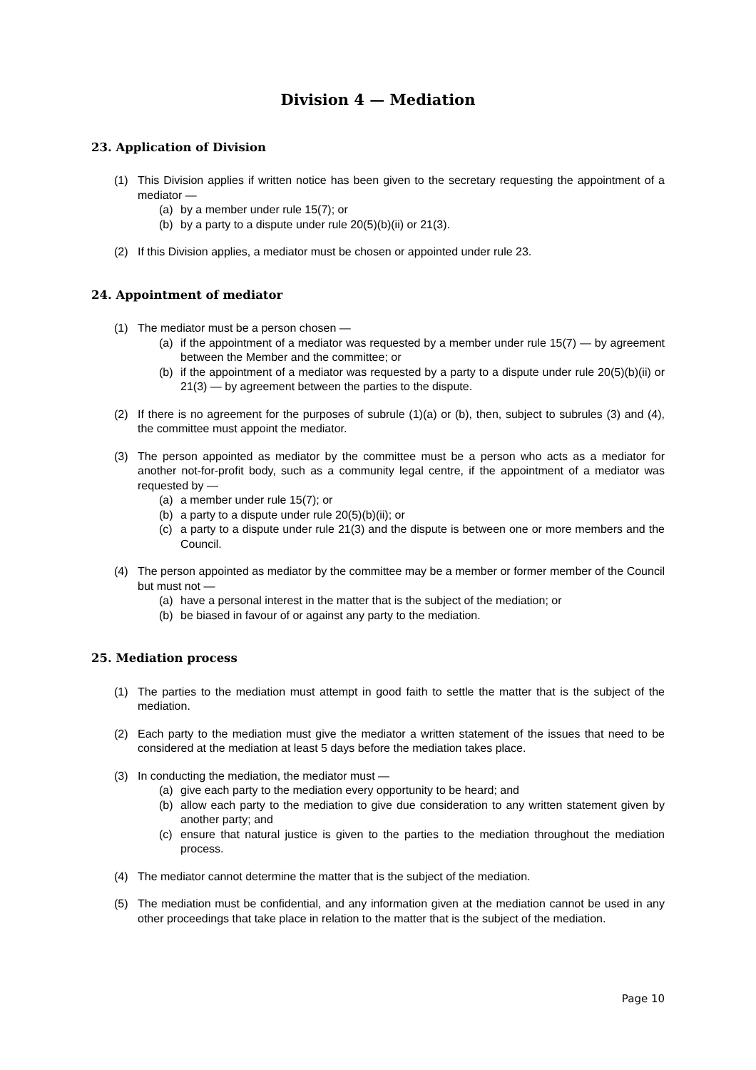Division 4 — Mediation
23. Application of Division
(1) This Division applies if written notice has been given to the secretary requesting the appointment of a mediator —
(a) by a member under rule 15(7); or
(b) by a party to a dispute under rule 20(5)(b)(ii) or 21(3).
(2) If this Division applies, a mediator must be chosen or appointed under rule 23.
24. Appointment of mediator
(1) The mediator must be a person chosen —
(a) if the appointment of a mediator was requested by a member under rule 15(7) — by agreement between the Member and the committee; or
(b) if the appointment of a mediator was requested by a party to a dispute under rule 20(5)(b)(ii) or 21(3) — by agreement between the parties to the dispute.
(2) If there is no agreement for the purposes of subrule (1)(a) or (b), then, subject to subrules (3) and (4), the committee must appoint the mediator.
(3) The person appointed as mediator by the committee must be a person who acts as a mediator for another not-for-profit body, such as a community legal centre, if the appointment of a mediator was requested by —
(a) a member under rule 15(7); or
(b) a party to a dispute under rule 20(5)(b)(ii); or
(c) a party to a dispute under rule 21(3) and the dispute is between one or more members and the Council.
(4) The person appointed as mediator by the committee may be a member or former member of the Council but must not —
(a) have a personal interest in the matter that is the subject of the mediation; or
(b) be biased in favour of or against any party to the mediation.
25. Mediation process
(1) The parties to the mediation must attempt in good faith to settle the matter that is the subject of the mediation.
(2) Each party to the mediation must give the mediator a written statement of the issues that need to be considered at the mediation at least 5 days before the mediation takes place.
(3) In conducting the mediation, the mediator must —
(a) give each party to the mediation every opportunity to be heard; and
(b) allow each party to the mediation to give due consideration to any written statement given by another party; and
(c) ensure that natural justice is given to the parties to the mediation throughout the mediation process.
(4) The mediator cannot determine the matter that is the subject of the mediation.
(5) The mediation must be confidential, and any information given at the mediation cannot be used in any other proceedings that take place in relation to the matter that is the subject of the mediation.
Page 10